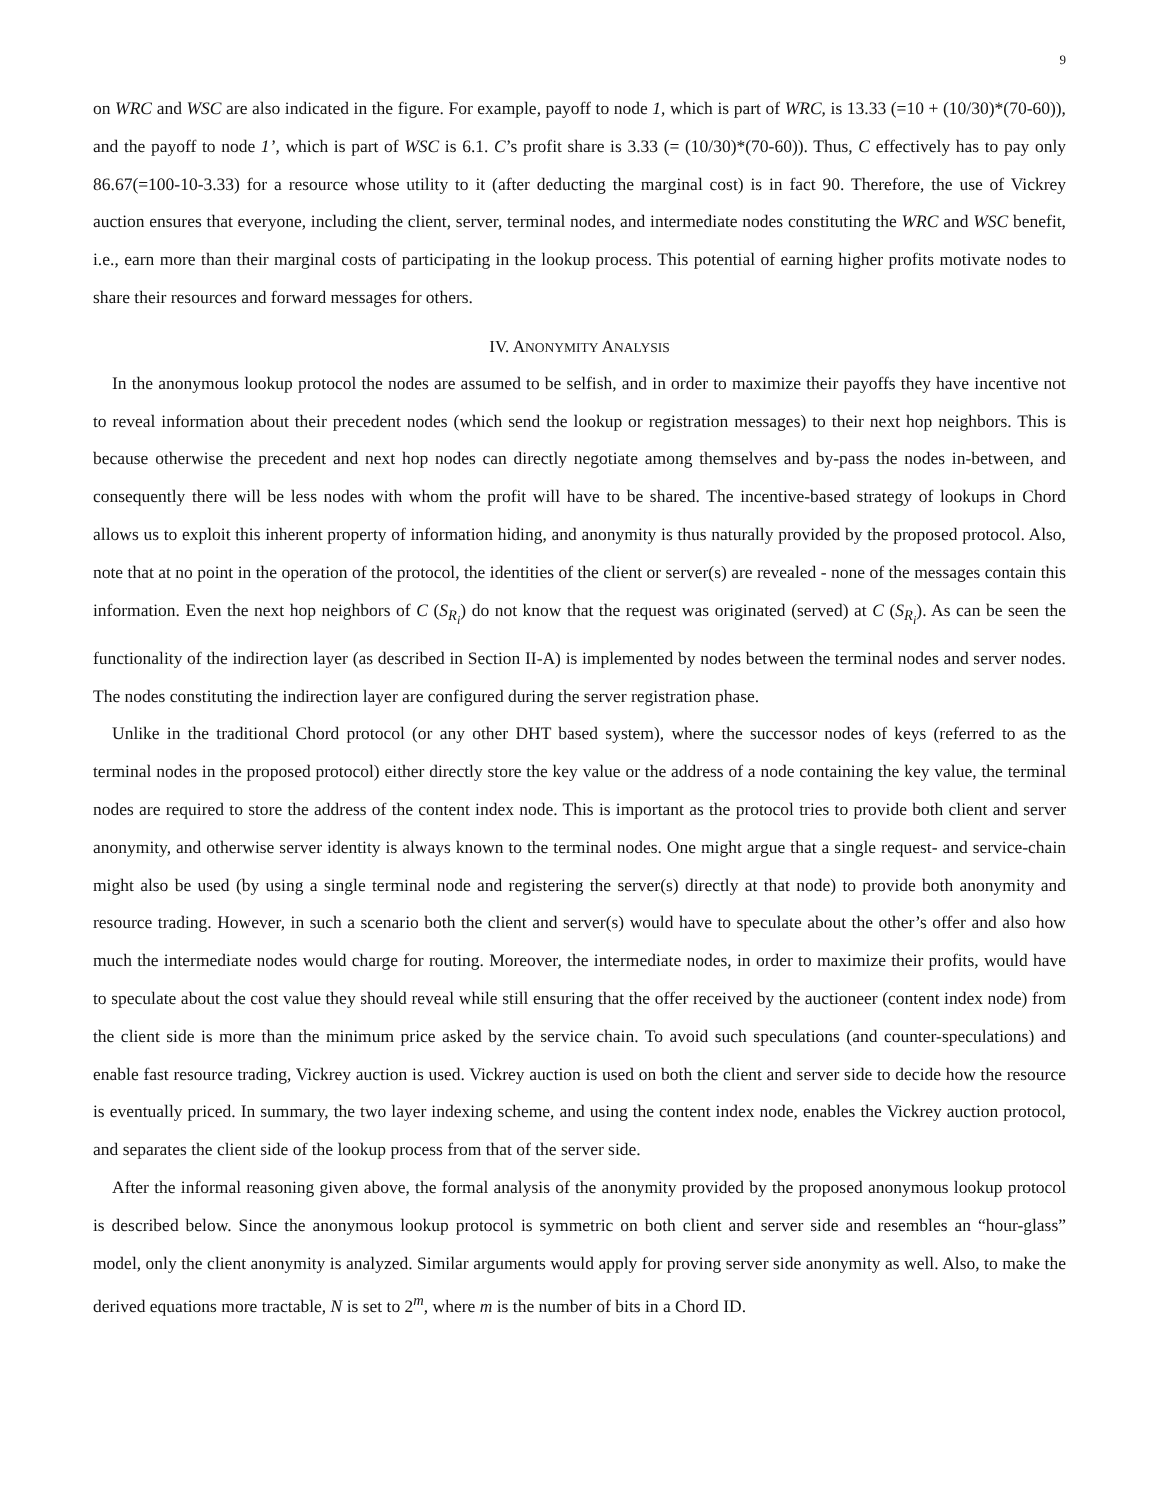9
on WRC and WSC are also indicated in the figure. For example, payoff to node 1, which is part of WRC, is 13.33 (=10 + (10/30)*(70-60)), and the payoff to node 1’, which is part of WSC is 6.1. C’s profit share is 3.33 (= (10/30)*(70-60)). Thus, C effectively has to pay only 86.67(=100-10-3.33) for a resource whose utility to it (after deducting the marginal cost) is in fact 90. Therefore, the use of Vickrey auction ensures that everyone, including the client, server, terminal nodes, and intermediate nodes constituting the WRC and WSC benefit, i.e., earn more than their marginal costs of participating in the lookup process. This potential of earning higher profits motivate nodes to share their resources and forward messages for others.
IV. ANONYMITY ANALYSIS
In the anonymous lookup protocol the nodes are assumed to be selfish, and in order to maximize their payoffs they have incentive not to reveal information about their precedent nodes (which send the lookup or registration messages) to their next hop neighbors. This is because otherwise the precedent and next hop nodes can directly negotiate among themselves and by-pass the nodes in-between, and consequently there will be less nodes with whom the profit will have to be shared. The incentive-based strategy of lookups in Chord allows us to exploit this inherent property of information hiding, and anonymity is thus naturally provided by the proposed protocol. Also, note that at no point in the operation of the protocol, the identities of the client or server(s) are revealed - none of the messages contain this information. Even the next hop neighbors of C (S<sub>R<sub>i</sub></sub>) do not know that the request was originated (served) at C (S<sub>R<sub>i</sub></sub>). As can be seen the functionality of the indirection layer (as described in Section II-A) is implemented by nodes between the terminal nodes and server nodes. The nodes constituting the indirection layer are configured during the server registration phase.
Unlike in the traditional Chord protocol (or any other DHT based system), where the successor nodes of keys (referred to as the terminal nodes in the proposed protocol) either directly store the key value or the address of a node containing the key value, the terminal nodes are required to store the address of the content index node. This is important as the protocol tries to provide both client and server anonymity, and otherwise server identity is always known to the terminal nodes. One might argue that a single request- and service-chain might also be used (by using a single terminal node and registering the server(s) directly at that node) to provide both anonymity and resource trading. However, in such a scenario both the client and server(s) would have to speculate about the other’s offer and also how much the intermediate nodes would charge for routing. Moreover, the intermediate nodes, in order to maximize their profits, would have to speculate about the cost value they should reveal while still ensuring that the offer received by the auctioneer (content index node) from the client side is more than the minimum price asked by the service chain. To avoid such speculations (and counter-speculations) and enable fast resource trading, Vickrey auction is used. Vickrey auction is used on both the client and server side to decide how the resource is eventually priced. In summary, the two layer indexing scheme, and using the content index node, enables the Vickrey auction protocol, and separates the client side of the lookup process from that of the server side.
After the informal reasoning given above, the formal analysis of the anonymity provided by the proposed anonymous lookup protocol is described below. Since the anonymous lookup protocol is symmetric on both client and server side and resembles an “hour-glass” model, only the client anonymity is analyzed. Similar arguments would apply for proving server side anonymity as well. Also, to make the derived equations more tractable, N is set to 2<sup>m</sup>, where m is the number of bits in a Chord ID.